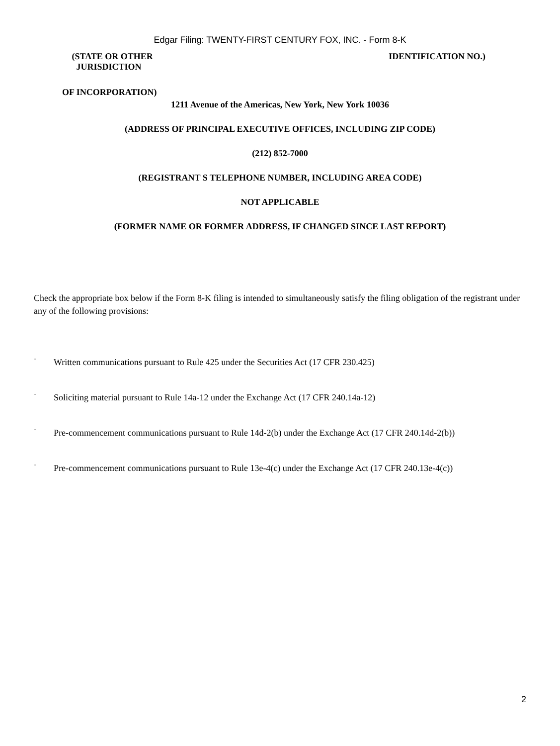Edgar Filing: TWENTY-FIRST CENTURY FOX, INC. - Form 8-K
(STATE OR OTHER
JURISDICTION
IDENTIFICATION NO.)
OF INCORPORATION)
1211 Avenue of the Americas, New York, New York 10036
(ADDRESS OF PRINCIPAL EXECUTIVE OFFICES, INCLUDING ZIP CODE)
(212) 852-7000
(REGISTRANT S TELEPHONE NUMBER, INCLUDING AREA CODE)
NOT APPLICABLE
(FORMER NAME OR FORMER ADDRESS, IF CHANGED SINCE LAST REPORT)
Check the appropriate box below if the Form 8-K filing is intended to simultaneously satisfy the filing obligation of the registrant under any of the following provisions:
¨ Written communications pursuant to Rule 425 under the Securities Act (17 CFR 230.425)
¨ Soliciting material pursuant to Rule 14a-12 under the Exchange Act (17 CFR 240.14a-12)
¨ Pre-commencement communications pursuant to Rule 14d-2(b) under the Exchange Act (17 CFR 240.14d-2(b))
¨ Pre-commencement communications pursuant to Rule 13e-4(c) under the Exchange Act (17 CFR 240.13e-4(c))
2